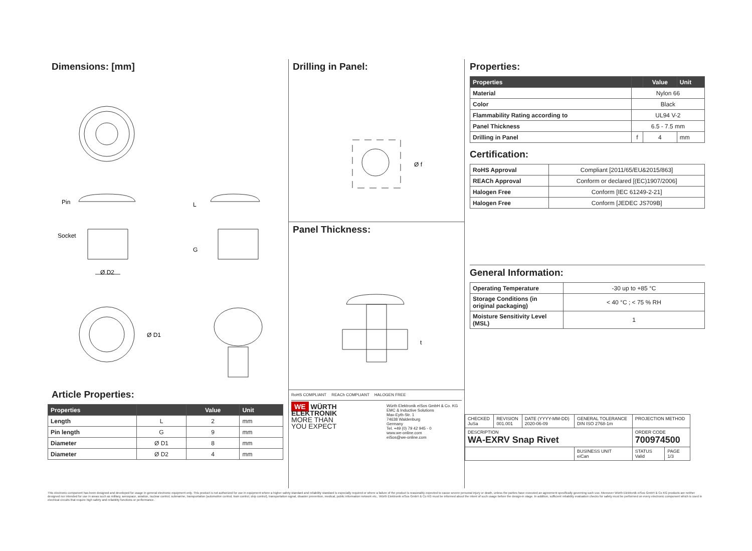Dimensions: [mm]
Pin
Socket
Ø D2
L
G
Ø D1
Article Properties:
| Properties | | Value | Unit |
| --- | --- | --- | --- |
| Length | L | 2 | mm |
| Pin length | G | 9 | mm |
| Diameter | Ø D1 | 8 | mm |
| Diameter | Ø D2 | 4 | mm |
Drilling in Panel:
Ø f
Panel Thickness:
t
RoHS COMPLIANT REACh COMPLIANT HALOGEN FREE
WE WÜRTH
ELEKTRONIK
MORE THAN
YOU EXPECT
Würth Elektronik eiSos GmbH & Co. KG
EMC & Inductive Solutions
Max-Eyth-Str. 1
74638 Waldenburg
Germany
Tel. +49 (0) 79 42 945 - 0
www.we-online.com
eiSos@we-online.com
Properties:
| Properties | | Value | Unit |
| --- | --- | --- | --- |
| Material | Nylon 66 | | |
| Color | Black | | |
| Flammability Rating according to | UL94 V-2 | | |
| Panel Thickness | 6.5 - 7.5 mm | | |
| Drilling in Panel | f | 4 | mm |
Certification:
| RoHS Approval | Compliant [2011/65/EU&2015/863] |
| REACh Approval | Conform or declared [(EC)1907/2006] |
| Halogen Free | Conform [IEC 61249-2-21] |
| Halogen Free | Conform [JEDEC JS709B] |
General Information:
| Operating Temperature | -30 up to +85 °C |
| Storage Conditions (in original packaging) | < 40 °C ; < 75 % RH |
| Moisture Sensitivity Level (MSL) | 1 |
| CHECKED JuSa | REVISION 001.001 | DATE (YYYY-MM-DD) 2020-06-09 | GENERAL TOLERANCE DIN ISO 2768-1m | PROJECTION METHOD | |
| DESCRIPTION WA-EXRV Snap Rivet | | | | ORDER CODE 700974500 | |
| | | | BUSINESS UNIT eiCan | STATUS Valid | PAGE 1/3 |
This electronic component has been designed and developed for usage in general electronic equipment only. This product is not authorized for use in equipment where a higher safety standard and reliability standard is especially required or where a failure of the product is reasonably expected to cause severe personal injury or death, unless the parties have executed an agreement specifically governing such use. Moreover Würth Elektronik eiSos GmbH & Co KG products are neither designed nor intended for use in areas such as military, aerospace, aviation, nuclear control, submarine, transportation (automotive control, train control, ship control), transportation signal, disaster prevention, medical, public information network etc.. Würth Elektronik eiSos GmbH & Co KG must be informed about the intent of such usage before the design-in stage. In addition, sufficient reliability evaluation checks for safety must be performed on every electronic component which is used in electrical circuits that require high safety and reliability functions or performance.